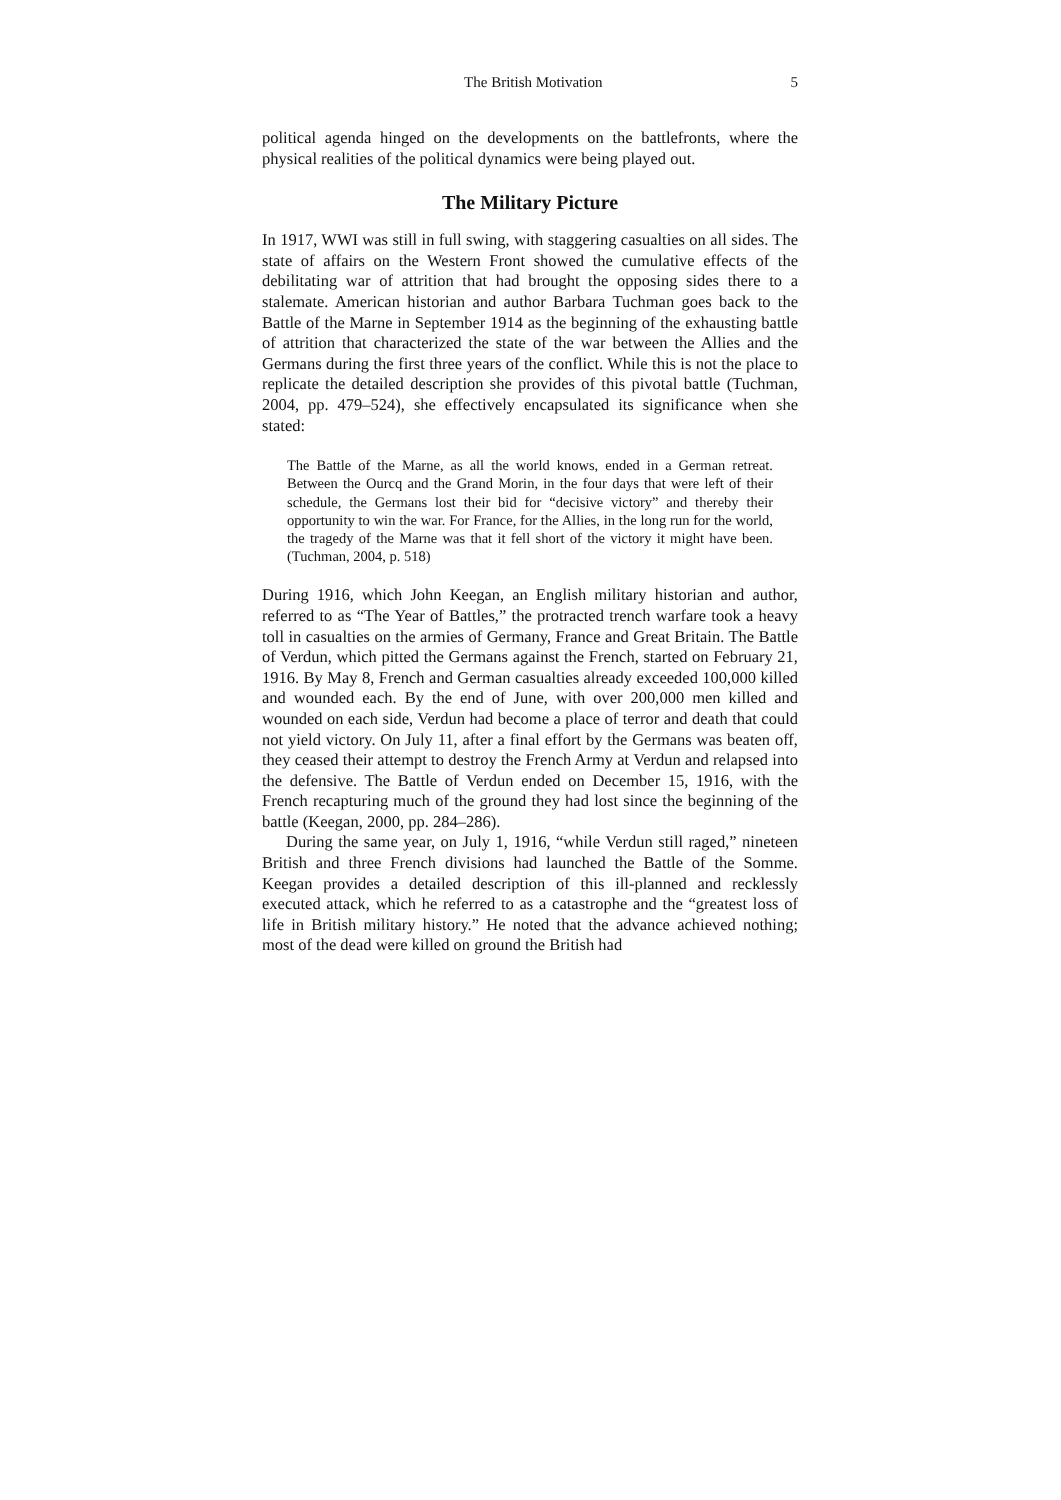The British Motivation 5
political agenda hinged on the developments on the battlefronts, where the physical realities of the political dynamics were being played out.
The Military Picture
In 1917, WWI was still in full swing, with staggering casualties on all sides. The state of affairs on the Western Front showed the cumulative effects of the debilitating war of attrition that had brought the opposing sides there to a stalemate. American historian and author Barbara Tuchman goes back to the Battle of the Marne in September 1914 as the beginning of the exhausting battle of attrition that characterized the state of the war between the Allies and the Germans during the first three years of the conflict. While this is not the place to replicate the detailed description she provides of this pivotal battle (Tuchman, 2004, pp. 479–524), she effectively encapsulated its significance when she stated:
The Battle of the Marne, as all the world knows, ended in a German retreat. Between the Ourcq and the Grand Morin, in the four days that were left of their schedule, the Germans lost their bid for “decisive victory” and thereby their opportunity to win the war. For France, for the Allies, in the long run for the world, the tragedy of the Marne was that it fell short of the victory it might have been. (Tuchman, 2004, p. 518)
During 1916, which John Keegan, an English military historian and author, referred to as “The Year of Battles,” the protracted trench warfare took a heavy toll in casualties on the armies of Germany, France and Great Britain. The Battle of Verdun, which pitted the Germans against the French, started on February 21, 1916. By May 8, French and German casualties already exceeded 100,000 killed and wounded each. By the end of June, with over 200,000 men killed and wounded on each side, Verdun had become a place of terror and death that could not yield victory. On July 11, after a final effort by the Germans was beaten off, they ceased their attempt to destroy the French Army at Verdun and relapsed into the defensive. The Battle of Verdun ended on December 15, 1916, with the French recapturing much of the ground they had lost since the beginning of the battle (Keegan, 2000, pp. 284–286).
During the same year, on July 1, 1916, “while Verdun still raged,” nineteen British and three French divisions had launched the Battle of the Somme. Keegan provides a detailed description of this ill-planned and recklessly executed attack, which he referred to as a catastrophe and the “greatest loss of life in British military history.” He noted that the advance achieved nothing; most of the dead were killed on ground the British had